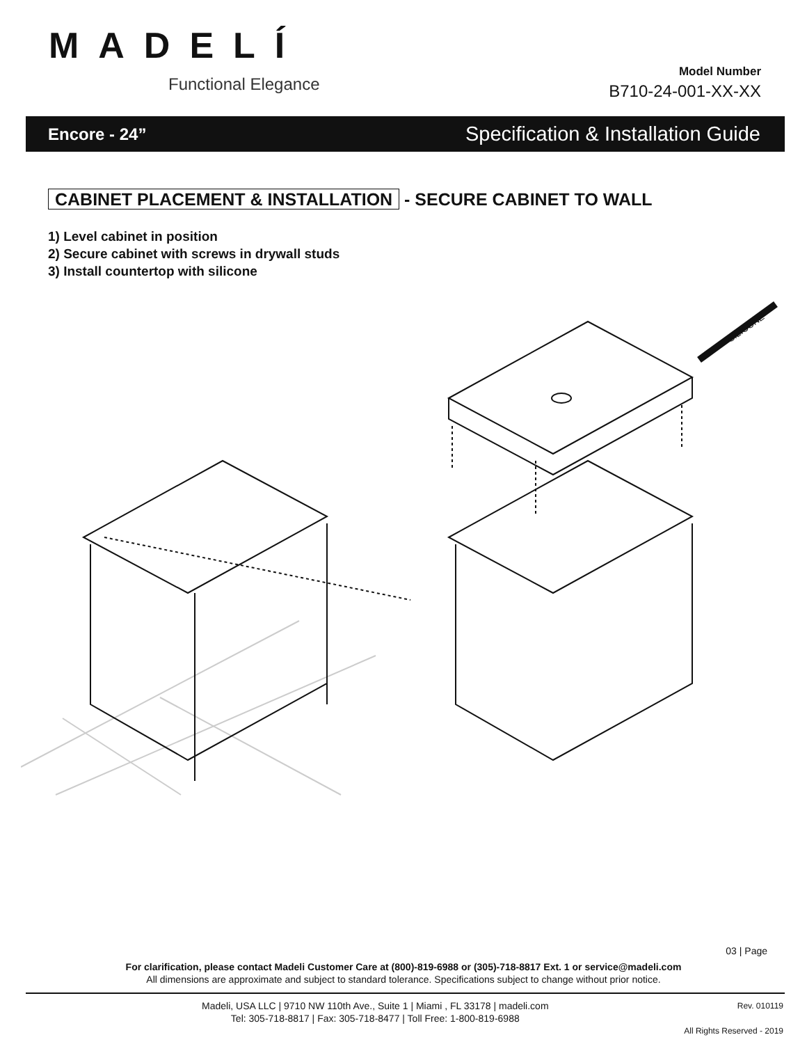MADELÍ
Functional Elegance
Model Number
B710-24-001-XX-XX
Encore - 24” Specification & Installation Guide
CABINET PLACEMENT & INSTALLATION - SECURE CABINET TO WALL
1) Level cabinet in position
2) Secure cabinet with screws in drywall studs
3) Install countertop with silicone
SILICONE
03 | Page
For clarification, please contact Madeli Customer Care at (800)-819-6988 or (305)-718-8817 Ext. 1 or service@madeli.com
All dimensions are approximate and subject to standard tolerance. Specifications subject to change without prior notice.
Madeli, USA LLC | 9710 NW 110th Ave., Suite 1 | Miami , FL 33178 | madeli.com
Tel: 305-718-8817 | Fax: 305-718-8477 | Toll Free: 1-800-819-6988
Rev. 010119
All Rights Reserved - 2019